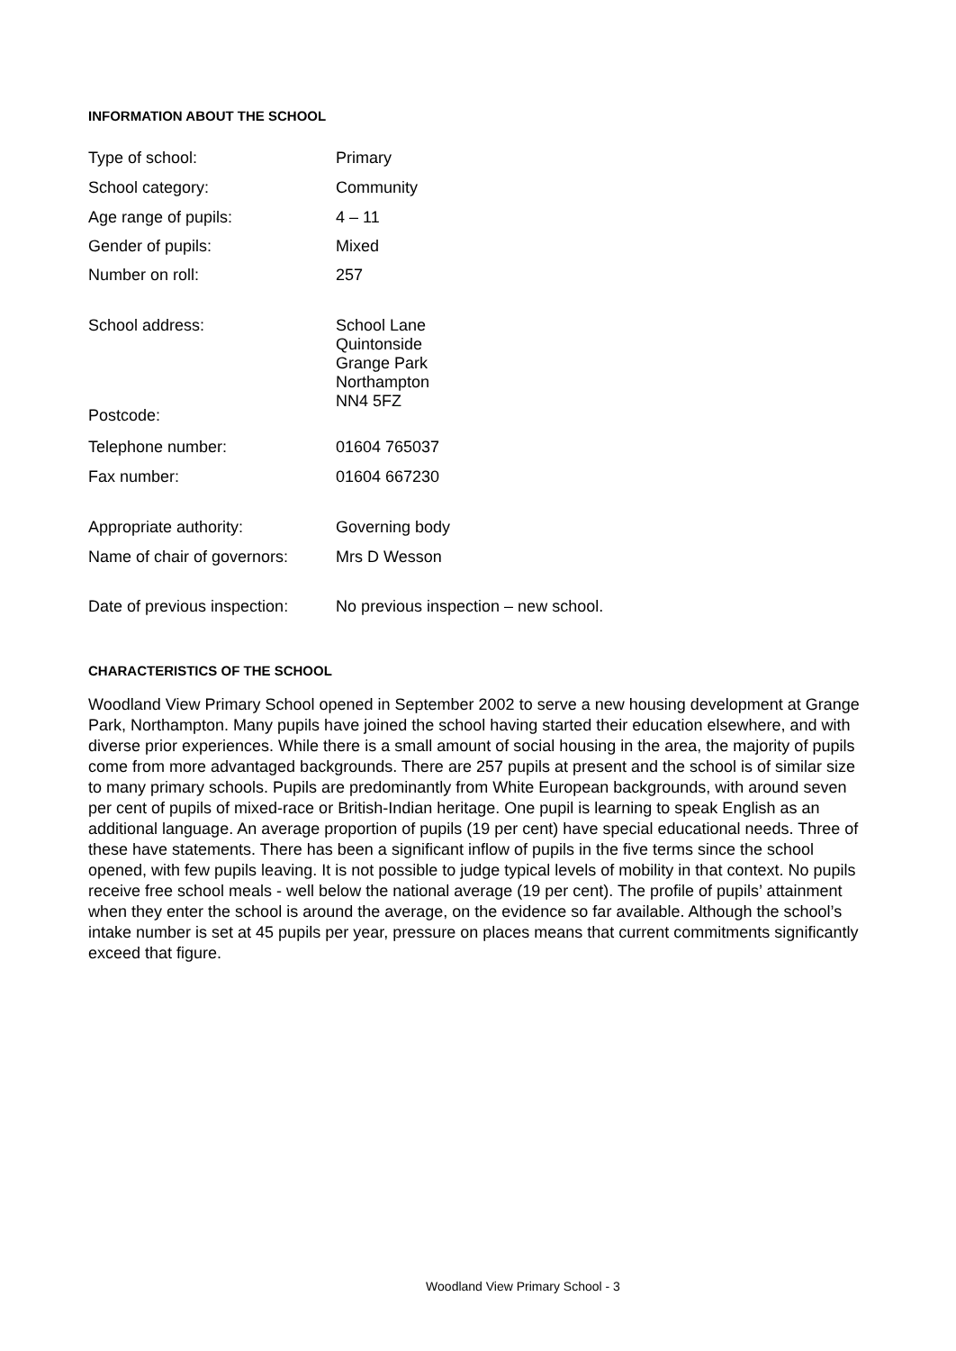INFORMATION ABOUT THE SCHOOL
| Type of school: | Primary |
| School category: | Community |
| Age range of pupils: | 4 – 11 |
| Gender of pupils: | Mixed |
| Number on roll: | 257 |
| School address: | School Lane Quintonside Grange Park Northampton NN4 5FZ |
| Postcode: | |
| Telephone number: | 01604 765037 |
| Fax number: | 01604 667230 |
| Appropriate authority: | Governing body |
| Name of chair of governors: | Mrs D Wesson |
| Date of previous inspection: | No previous inspection – new school. |
CHARACTERISTICS OF THE SCHOOL
Woodland View Primary School opened in September 2002 to serve a new housing development at Grange Park, Northampton. Many pupils have joined the school having started their education elsewhere, and with diverse prior experiences. While there is a small amount of social housing in the area, the majority of pupils come from more advantaged backgrounds. There are 257 pupils at present and the school is of similar size to many primary schools. Pupils are predominantly from White European backgrounds, with around seven per cent of pupils of mixed-race or British-Indian heritage. One pupil is learning to speak English as an additional language. An average proportion of pupils (19 per cent) have special educational needs. Three of these have statements. There has been a significant inflow of pupils in the five terms since the school opened, with few pupils leaving. It is not possible to judge typical levels of mobility in that context. No pupils receive free school meals - well below the national average (19 per cent). The profile of pupils’ attainment when they enter the school is around the average, on the evidence so far available. Although the school’s intake number is set at 45 pupils per year, pressure on places means that current commitments significantly exceed that figure.
Woodland View Primary School - 3